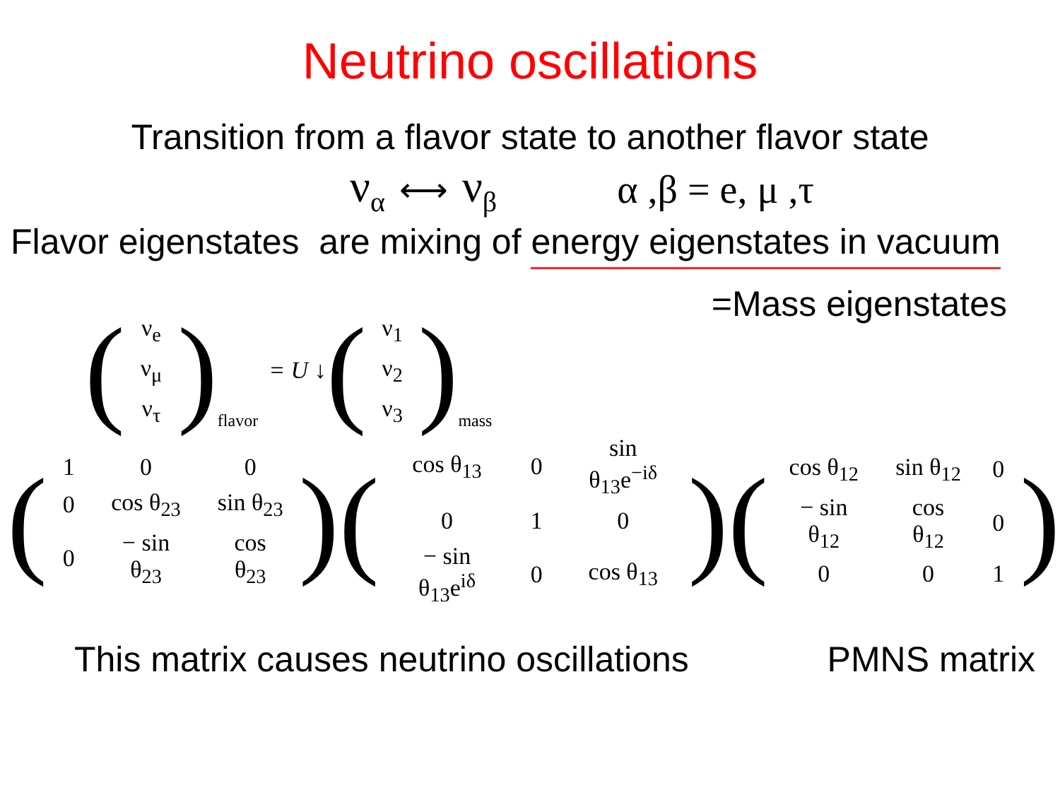Neutrino oscillations
Transition from a flavor state to another flavor state
ν<sub>α</sub> ⟷ ν<sub>β</sub> α ,β = e, μ ,τ
Flavor eigenstates are mixing of energy eigenstates in vacuum
=Mass eigenstates
(
| ν<sub>e</sub> |
| ν<sub>μ</sub> |
| ν<sub>τ</sub> |
)
flavor = U ↓
(
| ν<sub>1</sub> |
| ν<sub>2</sub> |
| ν<sub>3</sub> |
)
mass
(
| 1 | 0 | 0 |
| 0 | cos θ<sub>23</sub> | sin θ<sub>23</sub> |
| 0 | − sin θ<sub>23</sub> | cos θ<sub>23</sub> |
)
(
| cos θ<sub>13</sub> | 0 | sin θ<sub>13</sub>e<sup>−iδ</sup> |
| 0 | 1 | 0 |
| − sin θ<sub>13</sub>e<sup>iδ</sup> | 0 | cos θ<sub>13</sub> |
)
(
| cos θ<sub>12</sub> | sin θ<sub>12</sub> | 0 |
| − sin θ<sub>12</sub> | cos θ<sub>12</sub> | 0 |
| 0 | 0 | 1 |
)
This matrix causes neutrino oscillations PMNS matrix